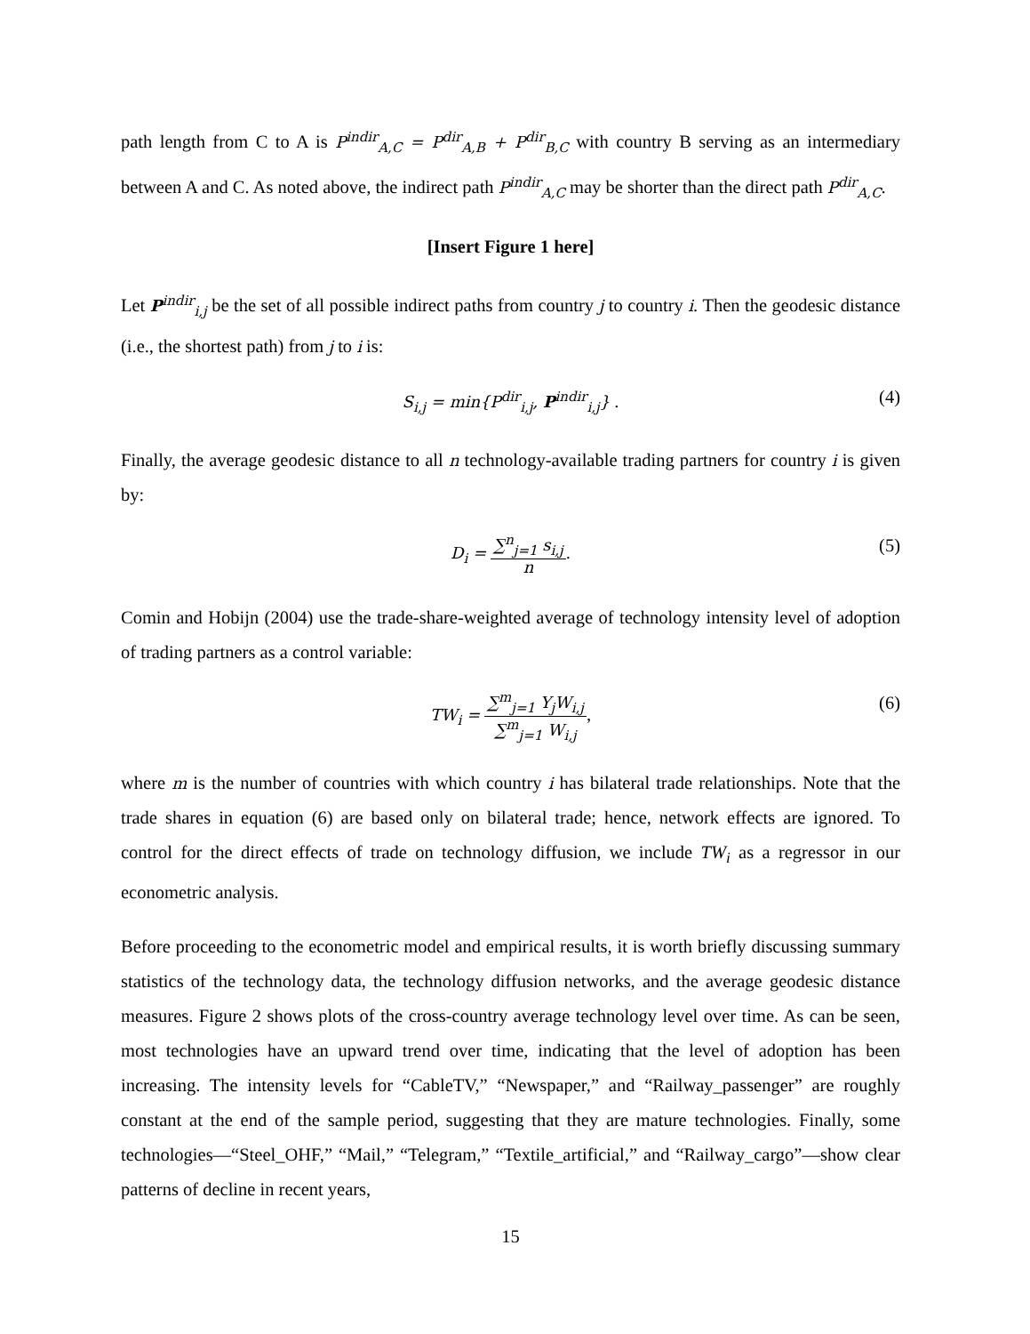path length from C to A is P<sup>indir</sup><sub>A,C</sub> = P<sup>dir</sup><sub>A,B</sub> + P<sup>dir</sup><sub>B,C</sub> with country B serving as an intermediary between A and C. As noted above, the indirect path P<sup>indir</sup><sub>A,C</sub> may be shorter than the direct path P<sup>dir</sup><sub>A,C</sub>.
[Insert Figure 1 here]
Let P<sup>indir</sup><sub>i,j</sub> be the set of all possible indirect paths from country j to country i. Then the geodesic distance (i.e., the shortest path) from j to i is:
S<sub>i,j</sub> = min{P<sup>dir</sup><sub>i,j</sub>, P<sup>indir</sup><sub>i,j</sub>} . (4)
Finally, the average geodesic distance to all n technology-available trading partners for country i is given by:
D<sub>i</sub> = ∑<sup>n</sup><sub>j=1</sub> s<sub>i,j</sub> n. (5)
Comin and Hobijn (2004) use the trade-share-weighted average of technology intensity level of adoption of trading partners as a control variable:
TW<sub>i</sub> = ∑<sup>m</sup><sub>j=1</sub> Y<sub>j</sub>W<sub>i,j</sub> ∑<sup>m</sup><sub>j=1</sub> W<sub>i,j</sub>, (6)
where m is the number of countries with which country i has bilateral trade relationships. Note that the trade shares in equation (6) are based only on bilateral trade; hence, network effects are ignored. To control for the direct effects of trade on technology diffusion, we include TW<sub>i</sub> as a regressor in our econometric analysis.
Before proceeding to the econometric model and empirical results, it is worth briefly discussing summary statistics of the technology data, the technology diffusion networks, and the average geodesic distance measures. Figure 2 shows plots of the cross-country average technology level over time. As can be seen, most technologies have an upward trend over time, indicating that the level of adoption has been increasing. The intensity levels for “CableTV,” “Newspaper,” and “Railway_passenger” are roughly constant at the end of the sample period, suggesting that they are mature technologies. Finally, some technologies—“Steel_OHF,” “Mail,” “Telegram,” “Textile_artificial,” and “Railway_cargo”—show clear patterns of decline in recent years,
15